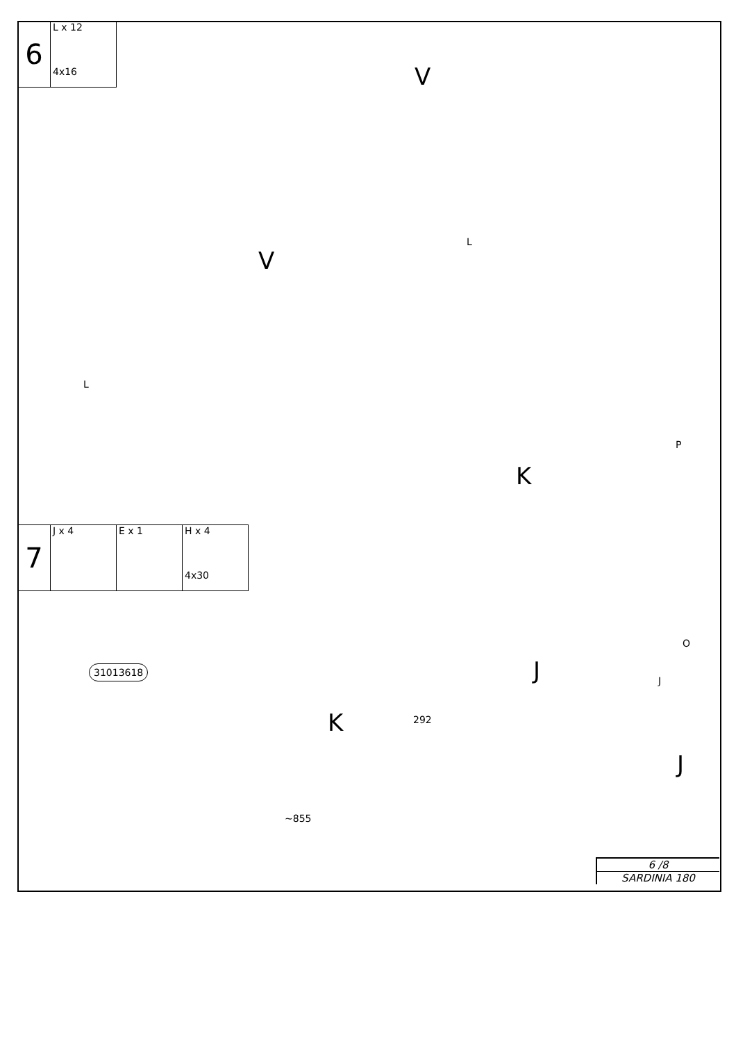| 6 | L x 12 4x16 |
V
V
L
L
K
P
O
| 7 | J x 4 | E x 1 | H x 4 4x30 |
31013618 J J
K
J
292
~855
6 /8
SARDINIA 180